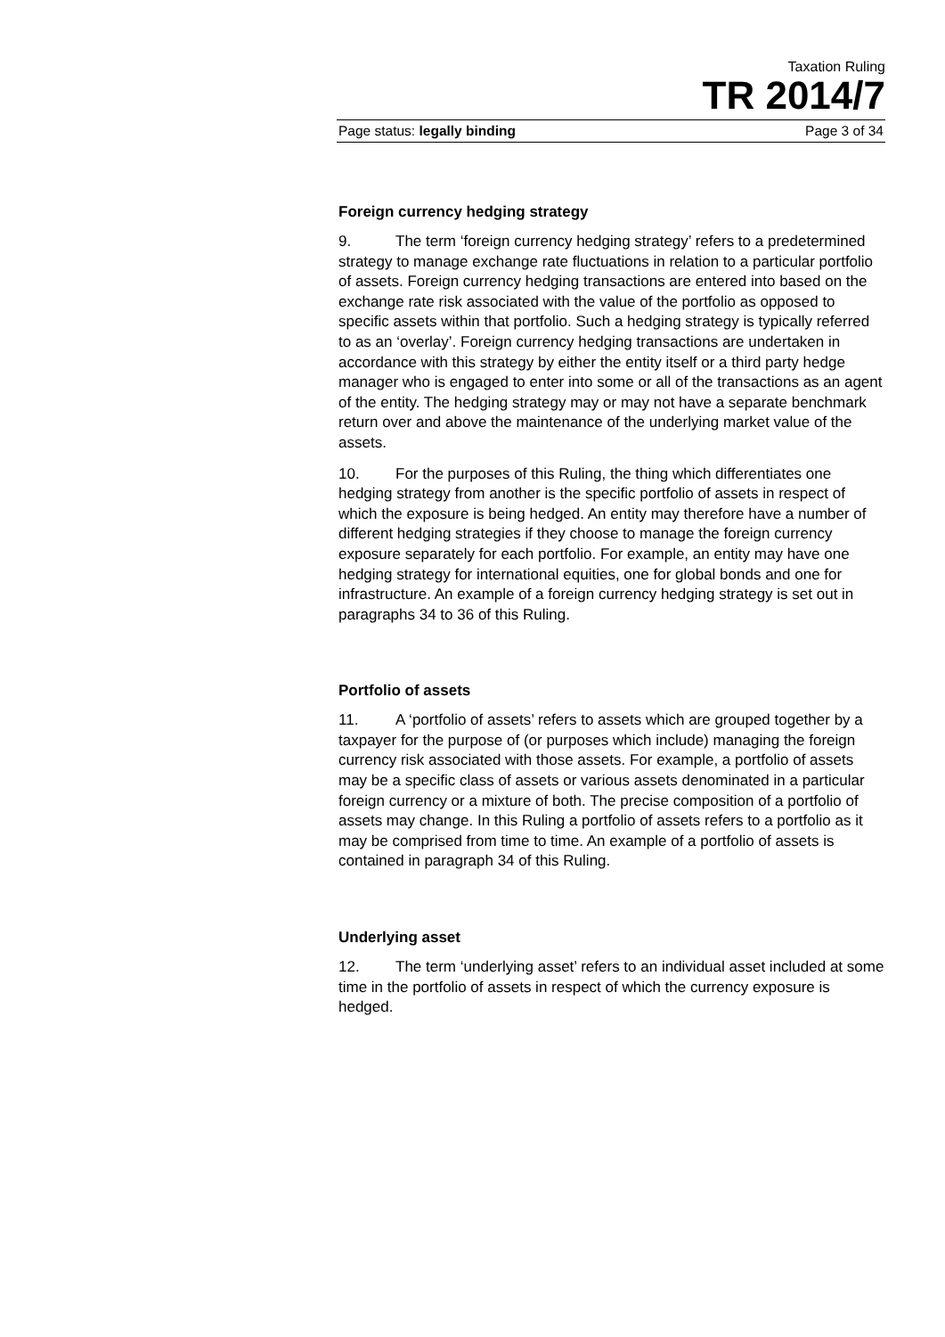Taxation Ruling
TR 2014/7
Page status: legally binding Page 3 of 34
Foreign currency hedging strategy
9. The term ‘foreign currency hedging strategy’ refers to a predetermined strategy to manage exchange rate fluctuations in relation to a particular portfolio of assets. Foreign currency hedging transactions are entered into based on the exchange rate risk associated with the value of the portfolio as opposed to specific assets within that portfolio. Such a hedging strategy is typically referred to as an ‘overlay’. Foreign currency hedging transactions are undertaken in accordance with this strategy by either the entity itself or a third party hedge manager who is engaged to enter into some or all of the transactions as an agent of the entity. The hedging strategy may or may not have a separate benchmark return over and above the maintenance of the underlying market value of the assets.
10. For the purposes of this Ruling, the thing which differentiates one hedging strategy from another is the specific portfolio of assets in respect of which the exposure is being hedged. An entity may therefore have a number of different hedging strategies if they choose to manage the foreign currency exposure separately for each portfolio. For example, an entity may have one hedging strategy for international equities, one for global bonds and one for infrastructure. An example of a foreign currency hedging strategy is set out in paragraphs 34 to 36 of this Ruling.
Portfolio of assets
11. A ‘portfolio of assets’ refers to assets which are grouped together by a taxpayer for the purpose of (or purposes which include) managing the foreign currency risk associated with those assets. For example, a portfolio of assets may be a specific class of assets or various assets denominated in a particular foreign currency or a mixture of both. The precise composition of a portfolio of assets may change. In this Ruling a portfolio of assets refers to a portfolio as it may be comprised from time to time. An example of a portfolio of assets is contained in paragraph 34 of this Ruling.
Underlying asset
12. The term ‘underlying asset’ refers to an individual asset included at some time in the portfolio of assets in respect of which the currency exposure is hedged.